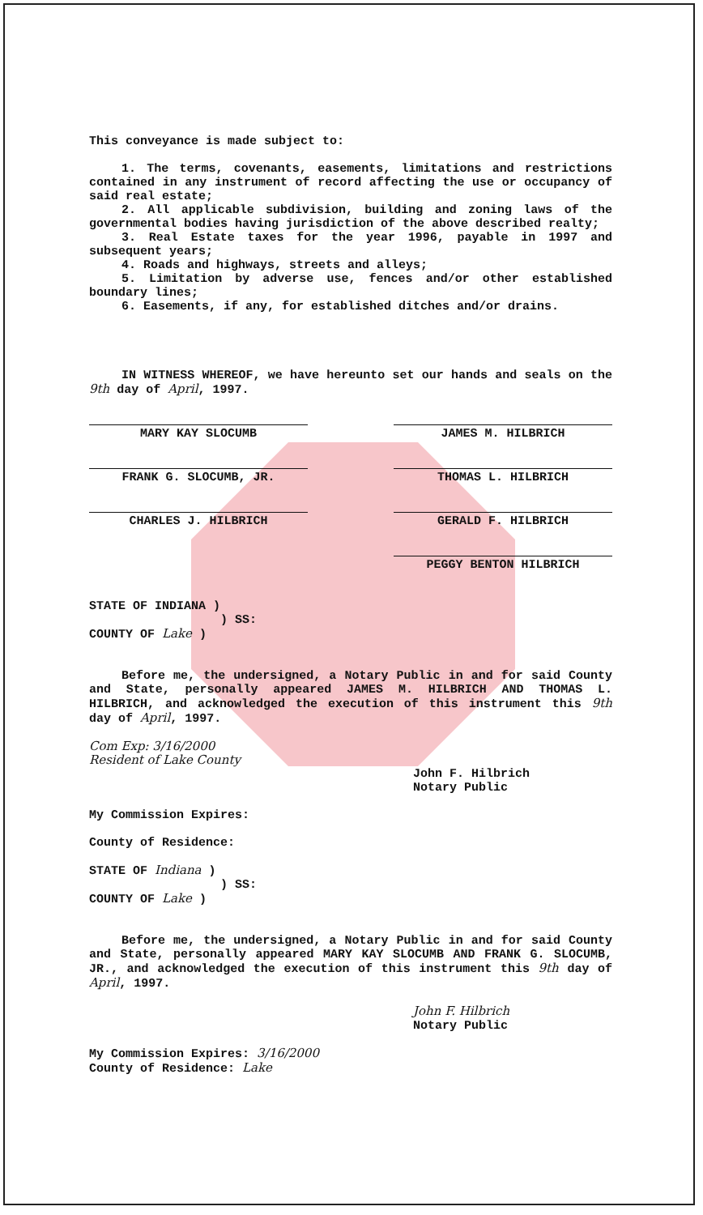This conveyance is made subject to:
1. The terms, covenants, easements, limitations and restrictions contained in any instrument of record affecting the use or occupancy of said real estate;
2. All applicable subdivision, building and zoning laws of the governmental bodies having jurisdiction of the above described realty;
3. Real Estate taxes for the year 1996, payable in 1997 and subsequent years;
4. Roads and highways, streets and alleys;
5. Limitation by adverse use, fences and/or other established boundary lines;
6. Easements, if any, for established ditches and/or drains.
IN WITNESS WHEREOF, we have hereunto set our hands and seals on the 9th day of April, 1997.
MARY KAY SLOCUMB JAMES M. HILBRICH
FRANK G. SLOCUMB, JR. THOMAS L. HILBRICH
CHARLES J. HILBRICH GERALD F. HILBRICH
PEGGY BENTON HILBRICH
STATE OF INDIANA )
) SS:
COUNTY OF Lake )
Before me, the undersigned, a Notary Public in and for said County and State, personally appeared JAMES M. HILBRICH AND THOMAS L. HILBRICH, and acknowledged the execution of this instrument this 9th day of April, 1997.
Com Exp: 3/16/2000
Resident of Lake County
John F. Hilbrich
Notary Public
My Commission Expires:
County of Residence:
STATE OF Indiana )
) SS:
COUNTY OF Lake )
Before me, the undersigned, a Notary Public in and for said County and State, personally appeared MARY KAY SLOCUMB AND FRANK G. SLOCUMB, JR., and acknowledged the execution of this instrument this 9th day of April, 1997.
John F. Hilbrich
Notary Public
My Commission Expires: 3/16/2000
County of Residence: Lake